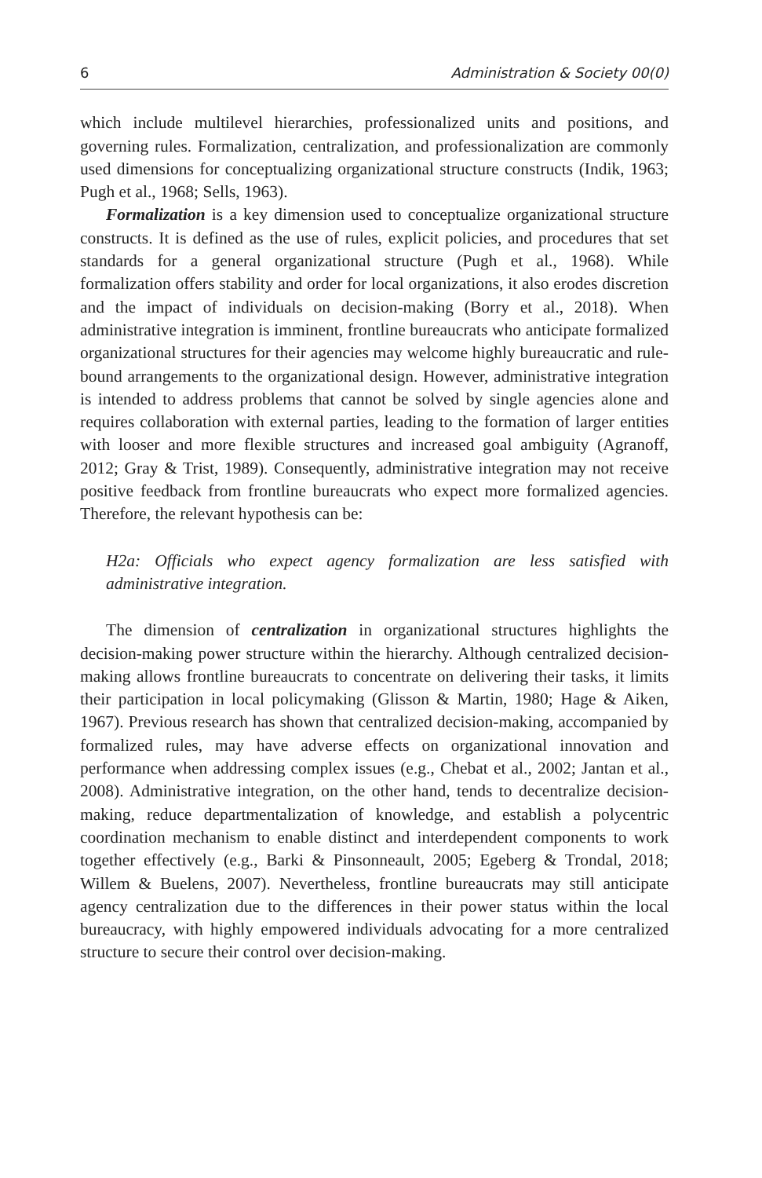6 Administration & Society 00(0)
which include multilevel hierarchies, professionalized units and positions, and governing rules. Formalization, centralization, and professionalization are commonly used dimensions for conceptualizing organizational structure constructs (Indik, 1963; Pugh et al., 1968; Sells, 1963).
Formalization is a key dimension used to conceptualize organizational structure constructs. It is defined as the use of rules, explicit policies, and procedures that set standards for a general organizational structure (Pugh et al., 1968). While formalization offers stability and order for local organizations, it also erodes discretion and the impact of individuals on decision-making (Borry et al., 2018). When administrative integration is imminent, frontline bureaucrats who anticipate formalized organizational structures for their agencies may welcome highly bureaucratic and rule-bound arrangements to the organizational design. However, administrative integration is intended to address problems that cannot be solved by single agencies alone and requires collaboration with external parties, leading to the formation of larger entities with looser and more flexible structures and increased goal ambiguity (Agranoff, 2012; Gray & Trist, 1989). Consequently, administrative integration may not receive positive feedback from frontline bureaucrats who expect more formalized agencies. Therefore, the relevant hypothesis can be:
H2a: Officials who expect agency formalization are less satisfied with administrative integration.
The dimension of centralization in organizational structures highlights the decision-making power structure within the hierarchy. Although centralized decision-making allows frontline bureaucrats to concentrate on delivering their tasks, it limits their participation in local policymaking (Glisson & Martin, 1980; Hage & Aiken, 1967). Previous research has shown that centralized decision-making, accompanied by formalized rules, may have adverse effects on organizational innovation and performance when addressing complex issues (e.g., Chebat et al., 2002; Jantan et al., 2008). Administrative integration, on the other hand, tends to decentralize decision-making, reduce departmentalization of knowledge, and establish a polycentric coordination mechanism to enable distinct and interdependent components to work together effectively (e.g., Barki & Pinsonneault, 2005; Egeberg & Trondal, 2018; Willem & Buelens, 2007). Nevertheless, frontline bureaucrats may still anticipate agency centralization due to the differences in their power status within the local bureaucracy, with highly empowered individuals advocating for a more centralized structure to secure their control over decision-making.